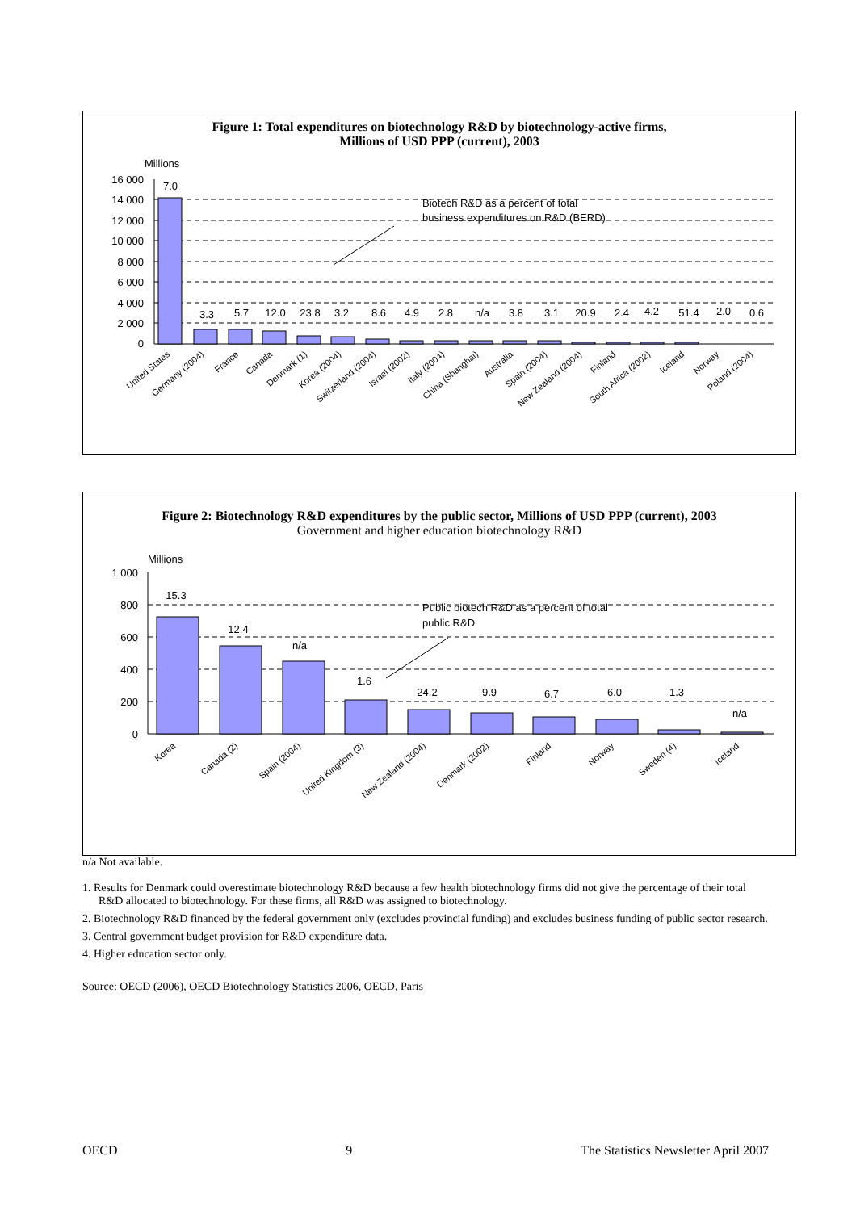Figure 1: Total expenditures on biotechnology R&D by biotechnology-active firms,
Millions of USD PPP (current), 2003
Millions
16 000
14 000
12 000
10 000
8 000
6 000
4 000
2 000
0
7.0
3.3
5.7
12.0
23.8
3.2
8.6
4.9
2.8
n/a
3.8
3.1
20.9
2.4
4.2
51.4
2.0
0.6
Biotech R&D as a percent of total
business expenditures on R&D (BERD)
United States
Germany (2004)
France
Canada
Denmark (1)
Korea (2004)
Switzerland (2004)
Israel (2002)
Italy (2004)
China (Shanghai)
Australia
Spain (2004)
New Zealand (2004)
Finland
South Africa (2002)
Iceland
Norway
Poland (2004)
Figure 2: Biotechnology R&D expenditures by the public sector, Millions of USD PPP (current), 2003
Government and higher education biotechnology R&D
Millions
1 000
800
600
400
200
0
15.3
12.4
n/a
1.6
24.2
9.9
6.7
6.0
1.3
n/a
Public biotech R&D as a percent of total
public R&D
Korea
Canada (2)
Spain (2004)
United Kingdom (3)
New Zealand (2004)
Denmark (2002)
Finland
Norway
Sweden (4)
Iceland
n/a Not available.
1. Results for Denmark could overestimate biotechnology R&D because a few health biotechnology firms did not give the percentage of their total R&D allocated to biotechnology. For these firms, all R&D was assigned to biotechnology.
2. Biotechnology R&D financed by the federal government only (excludes provincial funding) and excludes business funding of public sector research.
3. Central government budget provision for R&D expenditure data.
4. Higher education sector only.
Source: OECD (2006), OECD Biotechnology Statistics 2006, OECD, Paris
OECD 9 The Statistics Newsletter April 2007